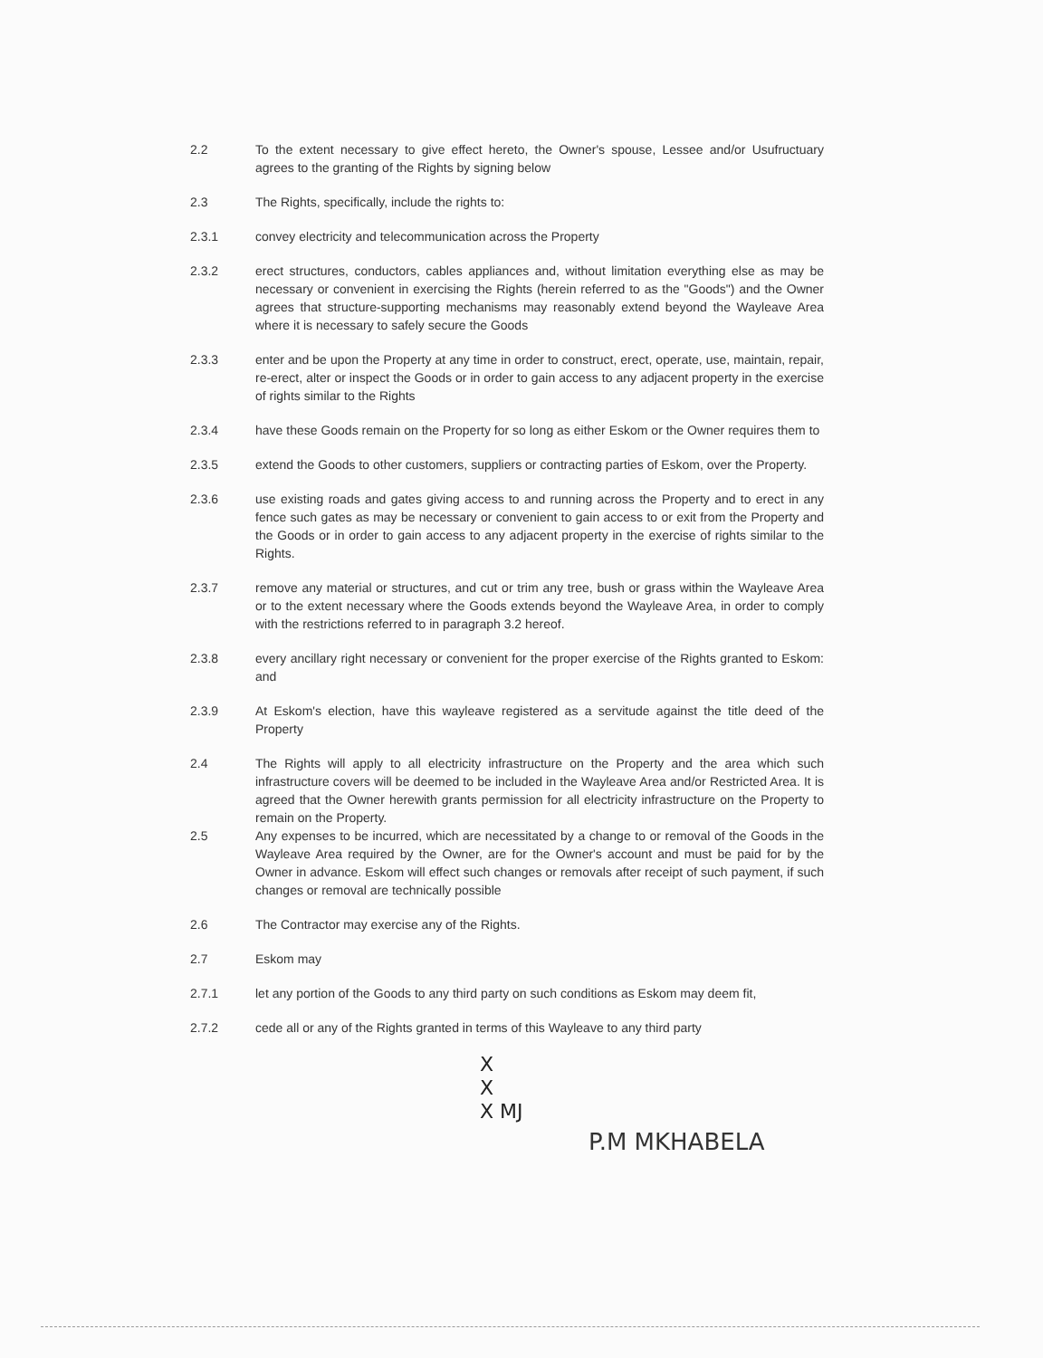2.2 To the extent necessary to give effect hereto, the Owner's spouse, Lessee and/or Usufructuary agrees to the granting of the Rights by signing below
2.3 The Rights, specifically, include the rights to:
2.3.1 convey electricity and telecommunication across the Property
2.3.2 erect structures, conductors, cables appliances and, without limitation everything else as may be necessary or convenient in exercising the Rights (herein referred to as the "Goods") and the Owner agrees that structure-supporting mechanisms may reasonably extend beyond the Wayleave Area where it is necessary to safely secure the Goods
2.3.3 enter and be upon the Property at any time in order to construct, erect, operate, use, maintain, repair, re-erect, alter or inspect the Goods or in order to gain access to any adjacent property in the exercise of rights similar to the Rights
2.3.4 have these Goods remain on the Property for so long as either Eskom or the Owner requires them to
2.3.5 extend the Goods to other customers, suppliers or contracting parties of Eskom, over the Property.
2.3.6 use existing roads and gates giving access to and running across the Property and to erect in any fence such gates as may be necessary or convenient to gain access to or exit from the Property and the Goods or in order to gain access to any adjacent property in the exercise of rights similar to the Rights.
2.3.7 remove any material or structures, and cut or trim any tree, bush or grass within the Wayleave Area or to the extent necessary where the Goods extends beyond the Wayleave Area, in order to comply with the restrictions referred to in paragraph 3.2 hereof.
2.3.8 every ancillary right necessary or convenient for the proper exercise of the Rights granted to Eskom: and
2.3.9 At Eskom's election, have this wayleave registered as a servitude against the title deed of the Property
2.4 The Rights will apply to all electricity infrastructure on the Property and the area which such infrastructure covers will be deemed to be included in the Wayleave Area and/or Restricted Area. It is agreed that the Owner herewith grants permission for all electricity infrastructure on the Property to remain on the Property.
2.5 Any expenses to be incurred, which are necessitated by a change to or removal of the Goods in the Wayleave Area required by the Owner, are for the Owner's account and must be paid for by the Owner in advance. Eskom will effect such changes or removals after receipt of such payment, if such changes or removal are technically possible
2.6 The Contractor may exercise any of the Rights.
2.7 Eskom may
2.7.1 let any portion of the Goods to any third party on such conditions as Eskom may deem fit,
2.7.2 cede all or any of the Rights granted in terms of this Wayleave to any third party
X
X
X MJ
P.M MKHABELA